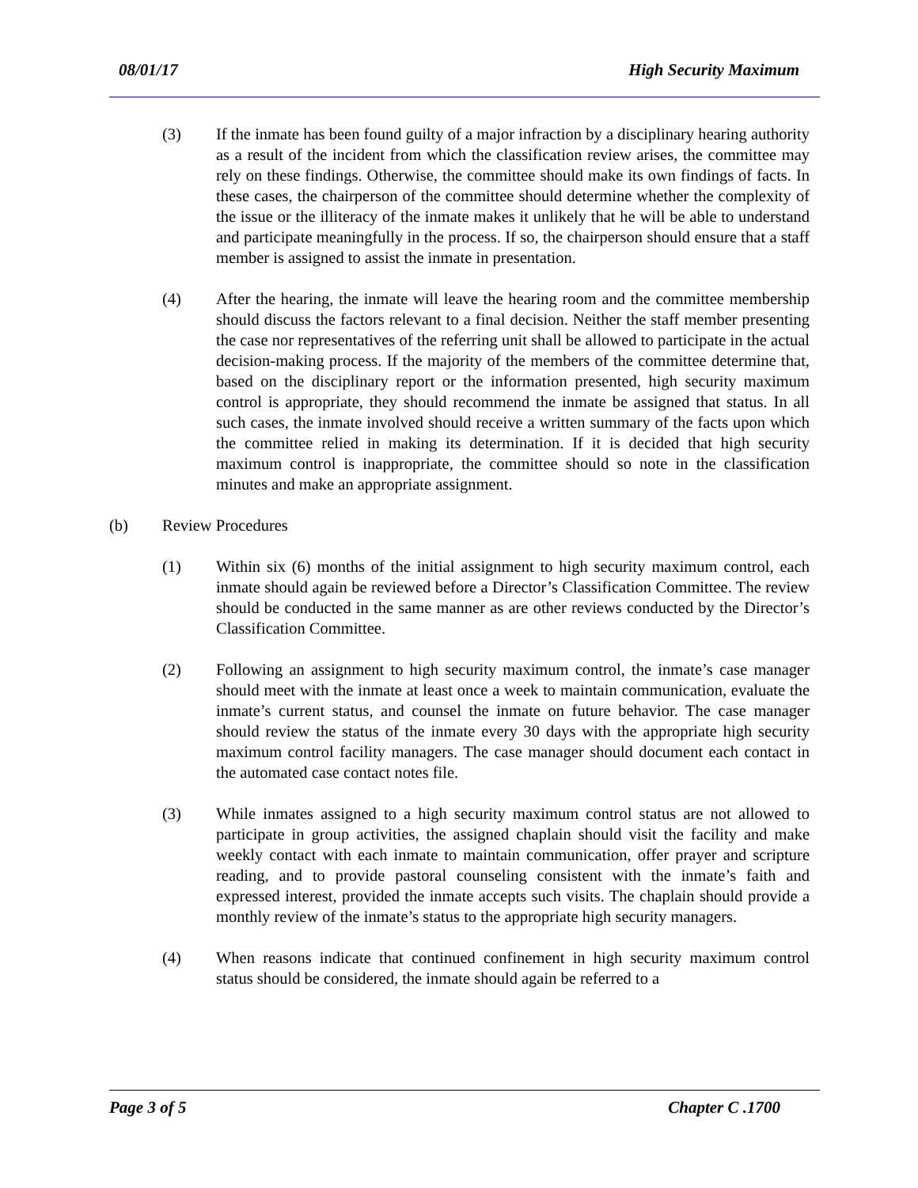08/01/17 High Security Maximum
(3) If the inmate has been found guilty of a major infraction by a disciplinary hearing authority as a result of the incident from which the classification review arises, the committee may rely on these findings. Otherwise, the committee should make its own findings of facts. In these cases, the chairperson of the committee should determine whether the complexity of the issue or the illiteracy of the inmate makes it unlikely that he will be able to understand and participate meaningfully in the process. If so, the chairperson should ensure that a staff member is assigned to assist the inmate in presentation.
(4) After the hearing, the inmate will leave the hearing room and the committee membership should discuss the factors relevant to a final decision. Neither the staff member presenting the case nor representatives of the referring unit shall be allowed to participate in the actual decision-making process. If the majority of the members of the committee determine that, based on the disciplinary report or the information presented, high security maximum control is appropriate, they should recommend the inmate be assigned that status. In all such cases, the inmate involved should receive a written summary of the facts upon which the committee relied in making its determination. If it is decided that high security maximum control is inappropriate, the committee should so note in the classification minutes and make an appropriate assignment.
(b) Review Procedures
(1) Within six (6) months of the initial assignment to high security maximum control, each inmate should again be reviewed before a Director’s Classification Committee. The review should be conducted in the same manner as are other reviews conducted by the Director’s Classification Committee.
(2) Following an assignment to high security maximum control, the inmate’s case manager should meet with the inmate at least once a week to maintain communication, evaluate the inmate’s current status, and counsel the inmate on future behavior. The case manager should review the status of the inmate every 30 days with the appropriate high security maximum control facility managers. The case manager should document each contact in the automated case contact notes file.
(3) While inmates assigned to a high security maximum control status are not allowed to participate in group activities, the assigned chaplain should visit the facility and make weekly contact with each inmate to maintain communication, offer prayer and scripture reading, and to provide pastoral counseling consistent with the inmate’s faith and expressed interest, provided the inmate accepts such visits. The chaplain should provide a monthly review of the inmate’s status to the appropriate high security managers.
(4) When reasons indicate that continued confinement in high security maximum control status should be considered, the inmate should again be referred to a
Page 3 of 5 Chapter C .1700